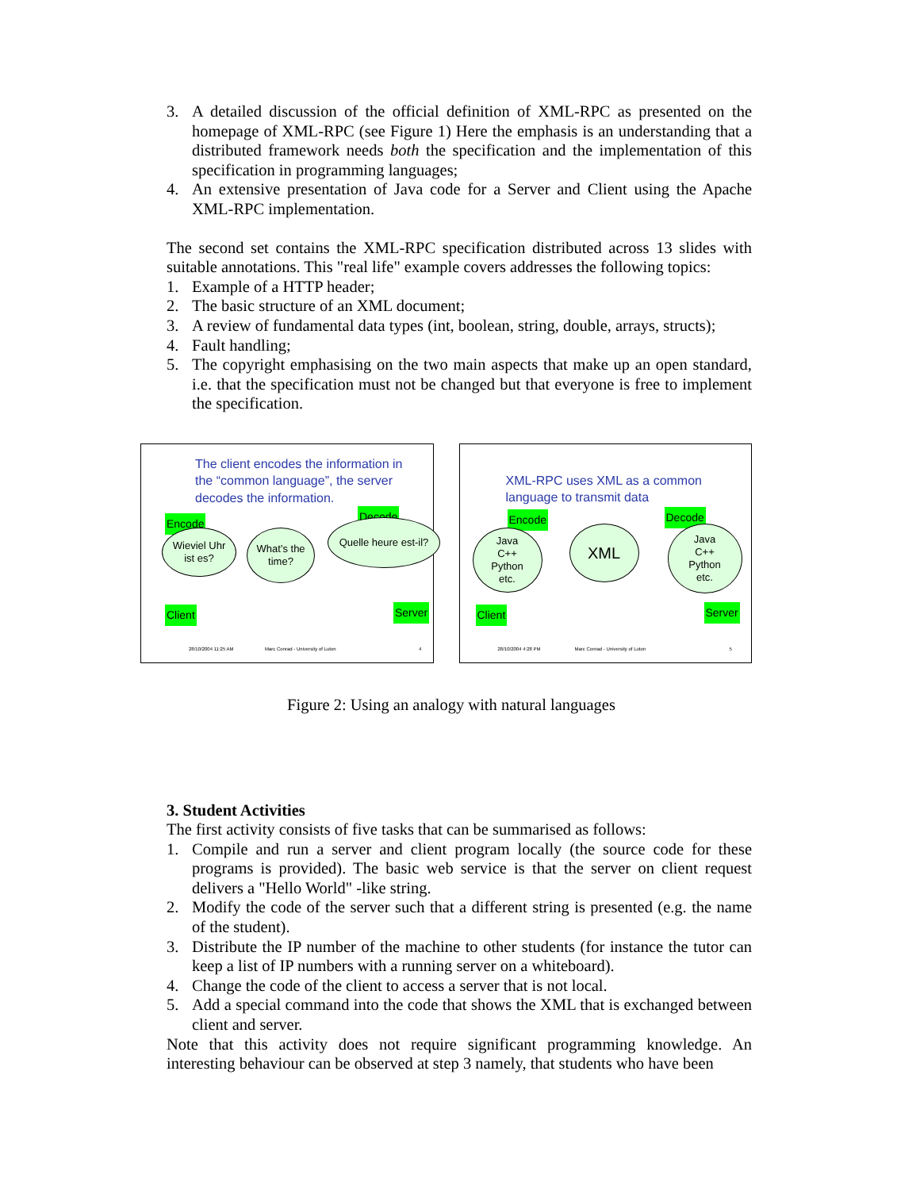3. A detailed discussion of the official definition of XML-RPC as presented on the homepage of XML-RPC (see Figure 1) Here the emphasis is an understanding that a distributed framework needs both the specification and the implementation of this specification in programming languages;
4. An extensive presentation of Java code for a Server and Client using the Apache XML-RPC implementation.
The second set contains the XML-RPC specification distributed across 13 slides with suitable annotations. This "real life" example covers addresses the following topics:
1. Example of a HTTP header;
2. The basic structure of an XML document;
3. A review of fundamental data types (int, boolean, string, double, arrays, structs);
4. Fault handling;
5. The copyright emphasising on the two main aspects that make up an open standard, i.e. that the specification must not be changed but that everyone is free to implement the specification.
The client encodes the information in
the “common language”, the server
decodes the information.
Encode
Decode
Wieviel Uhr
ist es?
What’s the
time?
Quelle heure est-il?
Client Server
28/10/2004 11:25 AM
Marc Conrad - University of Luton
4
XML-RPC uses XML as a common
language to transmit data
Encode Decode
Java
C++
Python
etc.
XML
Java
C++
Python
etc.
Client Server
28/10/2004 4:28 PM
Marc Conrad - University of Luton
5
Figure 2: Using an analogy with natural languages
3. Student Activities
The first activity consists of five tasks that can be summarised as follows:
1. Compile and run a server and client program locally (the source code for these programs is provided). The basic web service is that the server on client request delivers a "Hello World" -like string.
2. Modify the code of the server such that a different string is presented (e.g. the name of the student).
3. Distribute the IP number of the machine to other students (for instance the tutor can keep a list of IP numbers with a running server on a whiteboard).
4. Change the code of the client to access a server that is not local.
5. Add a special command into the code that shows the XML that is exchanged between client and server.
Note that this activity does not require significant programming knowledge. An interesting behaviour can be observed at step 3 namely, that students who have been